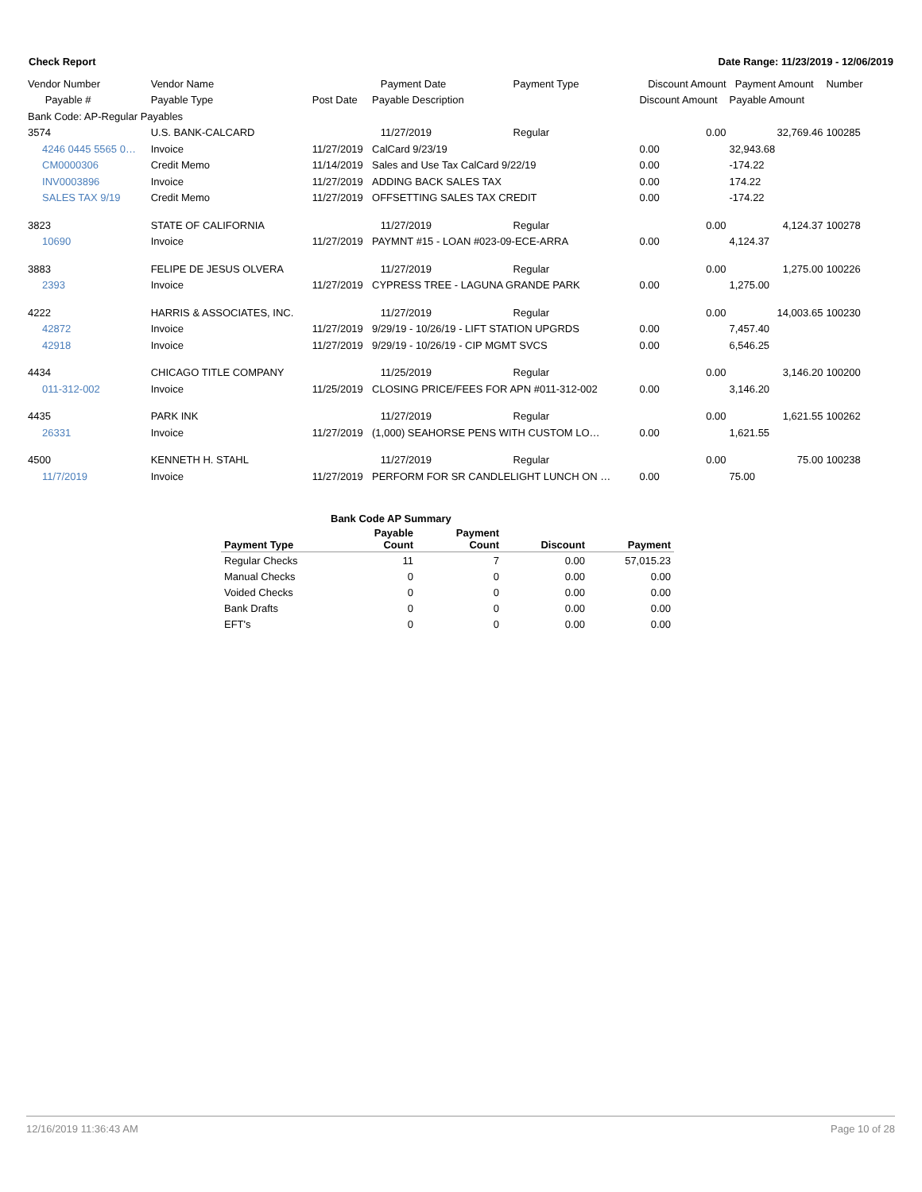Check Report Date Range: 11/23/2019 - 12/06/2019
| Vendor Number | Vendor Name | | Payment Date | Payment Type | Discount Amount | Payment Amount | Number |
| Payable # | Payable Type | Post Date | Payable Description | | Discount Amount | Payable Amount | |
| Bank Code: AP-Regular Payables | | | | | | | |
| 3574 | U.S. BANK-CALCARD | | 11/27/2019 | Regular | 0.00 | 32,769.46 | 100285 |
| 4246 0445 5565 0… | Invoice | 11/27/2019 | CalCard 9/23/19 | | 0.00 | 32,943.68 | |
| CM0000306 | Credit Memo | 11/14/2019 | Sales and Use Tax CalCard 9/22/19 | | 0.00 | -174.22 | |
| INV0003896 | Invoice | 11/27/2019 | ADDING BACK SALES TAX | | 0.00 | 174.22 | |
| SALES TAX 9/19 | Credit Memo | 11/27/2019 | OFFSETTING SALES TAX CREDIT | | 0.00 | -174.22 | |
| 3823 | STATE OF CALIFORNIA | | 11/27/2019 | Regular | 0.00 | 4,124.37 | 100278 |
| 10690 | Invoice | 11/27/2019 | PAYMNT #15 - LOAN #023-09-ECE-ARRA | | 0.00 | 4,124.37 | |
| 3883 | FELIPE DE JESUS OLVERA | | 11/27/2019 | Regular | 0.00 | 1,275.00 | 100226 |
| 2393 | Invoice | 11/27/2019 | CYPRESS TREE - LAGUNA GRANDE PARK | | 0.00 | 1,275.00 | |
| 4222 | HARRIS & ASSOCIATES, INC. | | 11/27/2019 | Regular | 0.00 | 14,003.65 | 100230 |
| 42872 | Invoice | 11/27/2019 | 9/29/19 - 10/26/19 - LIFT STATION UPGRDS | | 0.00 | 7,457.40 | |
| 42918 | Invoice | 11/27/2019 | 9/29/19 - 10/26/19 - CIP MGMT SVCS | | 0.00 | 6,546.25 | |
| 4434 | CHICAGO TITLE COMPANY | | 11/25/2019 | Regular | 0.00 | 3,146.20 | 100200 |
| 011-312-002 | Invoice | 11/25/2019 | CLOSING PRICE/FEES FOR APN #011-312-002 | | 0.00 | 3,146.20 | |
| 4435 | PARK INK | | 11/27/2019 | Regular | 0.00 | 1,621.55 | 100262 |
| 26331 | Invoice | 11/27/2019 | (1,000) SEAHORSE PENS WITH CUSTOM LO… | | 0.00 | 1,621.55 | |
| 4500 | KENNETH H. STAHL | | 11/27/2019 | Regular | 0.00 | 75.00 | 100238 |
| 11/7/2019 | Invoice | 11/27/2019 | PERFORM FOR SR CANDLELIGHT LUNCH ON … | | 0.00 | 75.00 | |
| Bank Code AP Summary | | | | |
| Payment Type | Payable Count | Payment Count | Discount | Payment |
| Regular Checks | 11 | 7 | 0.00 | 57,015.23 |
| Manual Checks | 0 | 0 | 0.00 | 0.00 |
| Voided Checks | 0 | 0 | 0.00 | 0.00 |
| Bank Drafts | 0 | 0 | 0.00 | 0.00 |
| EFT's | 0 | 0 | 0.00 | 0.00 |
12/16/2019 11:36:43 AM Page 10 of 28